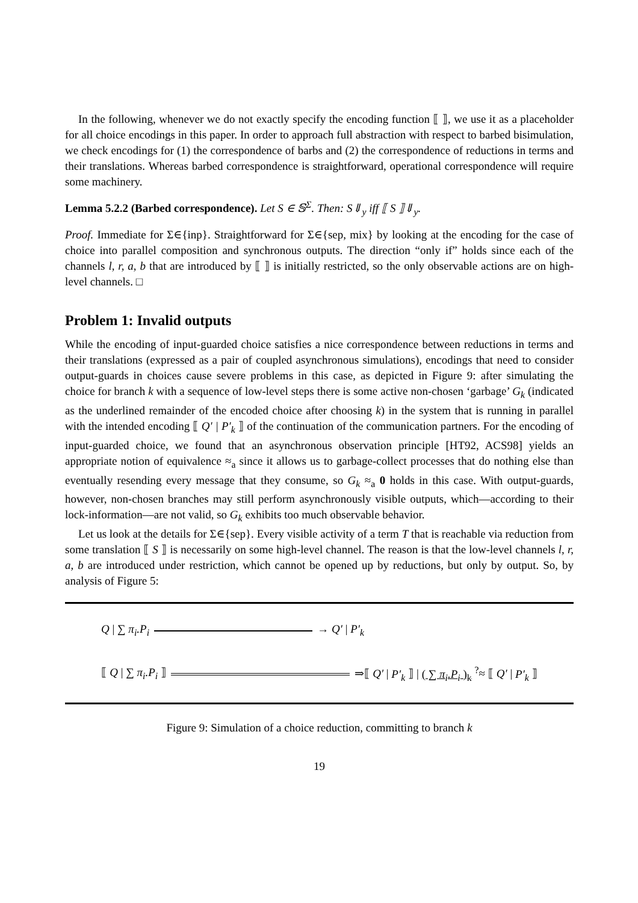In the following, whenever we do not exactly specify the encoding function ⟦ ⟧, we use it as a placeholder for all choice encodings in this paper. In order to approach full abstraction with respect to barbed bisimulation, we check encodings for (1) the correspondence of barbs and (2) the correspondence of reductions in terms and their translations. Whereas barbed correspondence is straightforward, operational correspondence will require some machinery.
Lemma 5.2.2 (Barbed correspondence). Let S ∈ 𝕊<sup>Σ</sup>. Then: S⇓<sub>y</sub> iff ⟦ S ⟧⇓<sub>y</sub>.
Proof. Immediate for Σ∈{inp}. Straightforward for Σ∈{sep, mix} by looking at the encoding for the case of choice into parallel composition and synchronous outputs. The direction “only if” holds since each of the channels l, r, a, b that are introduced by ⟦ ⟧ is initially restricted, so the only observable actions are on high-level channels. □
Problem 1: Invalid outputs
While the encoding of input-guarded choice satisfies a nice correspondence between reductions in terms and their translations (expressed as a pair of coupled asynchronous simulations), encodings that need to consider output-guards in choices cause severe problems in this case, as depicted in Figure 9: after simulating the choice for branch k with a sequence of low-level steps there is some active non-chosen ‘garbage’ G<sub>k</sub> (indicated as the underlined remainder of the encoded choice after choosing k) in the system that is running in parallel with the intended encoding ⟦ Q′ | P′<sub>k</sub> ⟧ of the continuation of the communication partners. For the encoding of input-guarded choice, we found that an asynchronous observation principle [HT92, ACS98] yields an appropriate notion of equivalence ≈<sub>a</sub> since it allows us to garbage-collect processes that do nothing else than eventually resending every message that they consume, so G<sub>k</sub> ≈<sub>a</sub> 0 holds in this case. With output-guards, however, non-chosen branches may still perform asynchronously visible outputs, which—according to their lock-information—are not valid, so G<sub>k</sub> exhibits too much observable behavior.
Let us look at the details for Σ∈{sep}. Every visible activity of a term T that is reachable via reduction from some translation ⟦ S ⟧ is necessarily on some high-level channel. The reason is that the low-level channels l, r, a, b are introduced under restriction, which cannot be opened up by reductions, but only by output. So, by analysis of Figure 5:
Q | ∑ π<sub>i</sub>.P<sub>i</sub> → Q′ | P′<sub>k</sub>
⟦ Q | ∑ π<sub>i</sub>.P<sub>i</sub> ⟧ ⇒⟦ Q′ | P′<sub>k</sub> ⟧ | ( ∑ π<sub>i</sub>.P<sub>i</sub> )<sub>k</sub> <sup>?</sup>≈ ⟦ Q′ | P′<sub>k</sub> ⟧
Figure 9: Simulation of a choice reduction, committing to branch k
19